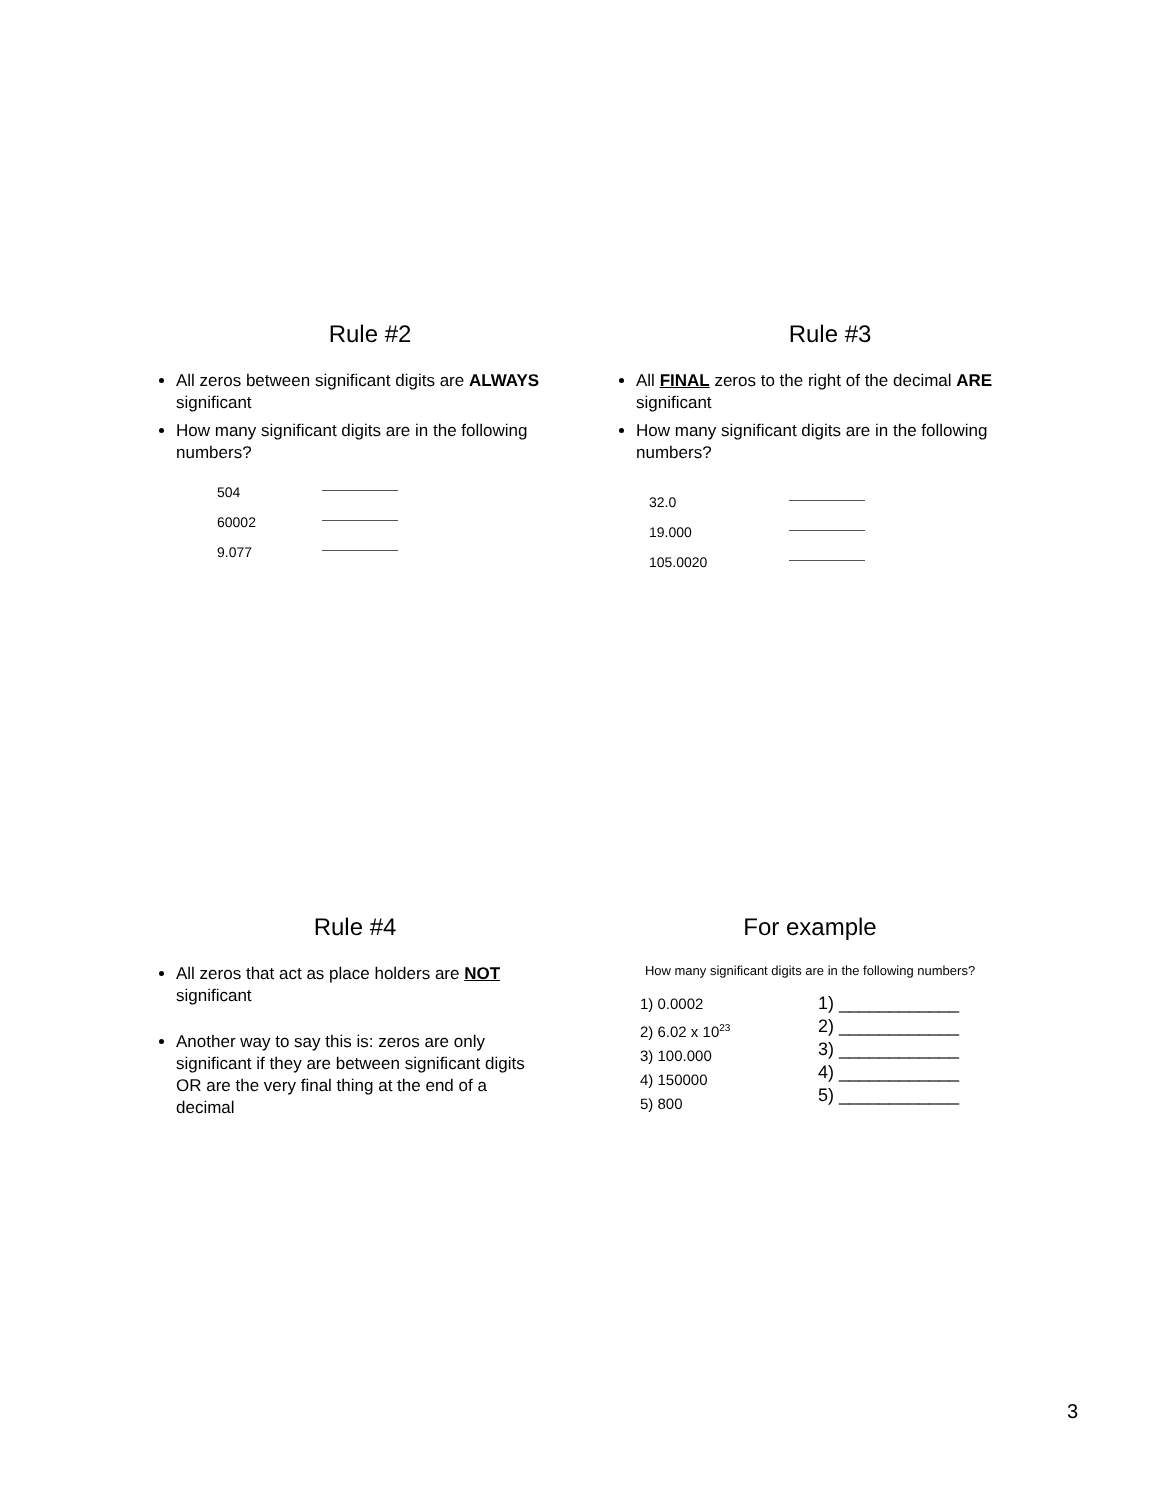Rule #2
All zeros between significant digits are ALWAYS significant
How many significant digits are in the following numbers?
504
60002
9.077
Rule #3
All FINAL zeros to the right of the decimal ARE significant
How many significant digits are in the following numbers?
32.0
19.000
105.0020
Rule #4
All zeros that act as place holders are NOT significant
Another way to say this is: zeros are only significant if they are between significant digits OR are the very final thing at the end of a decimal
For example
How many significant digits are in the following numbers?
1) 0.0002
2) 6.02 x 10<sup>23</sup>
3) 100.000
4) 150000
5) 800
1) ____________
2) ____________
3) ____________
4) ____________
5) ____________
3